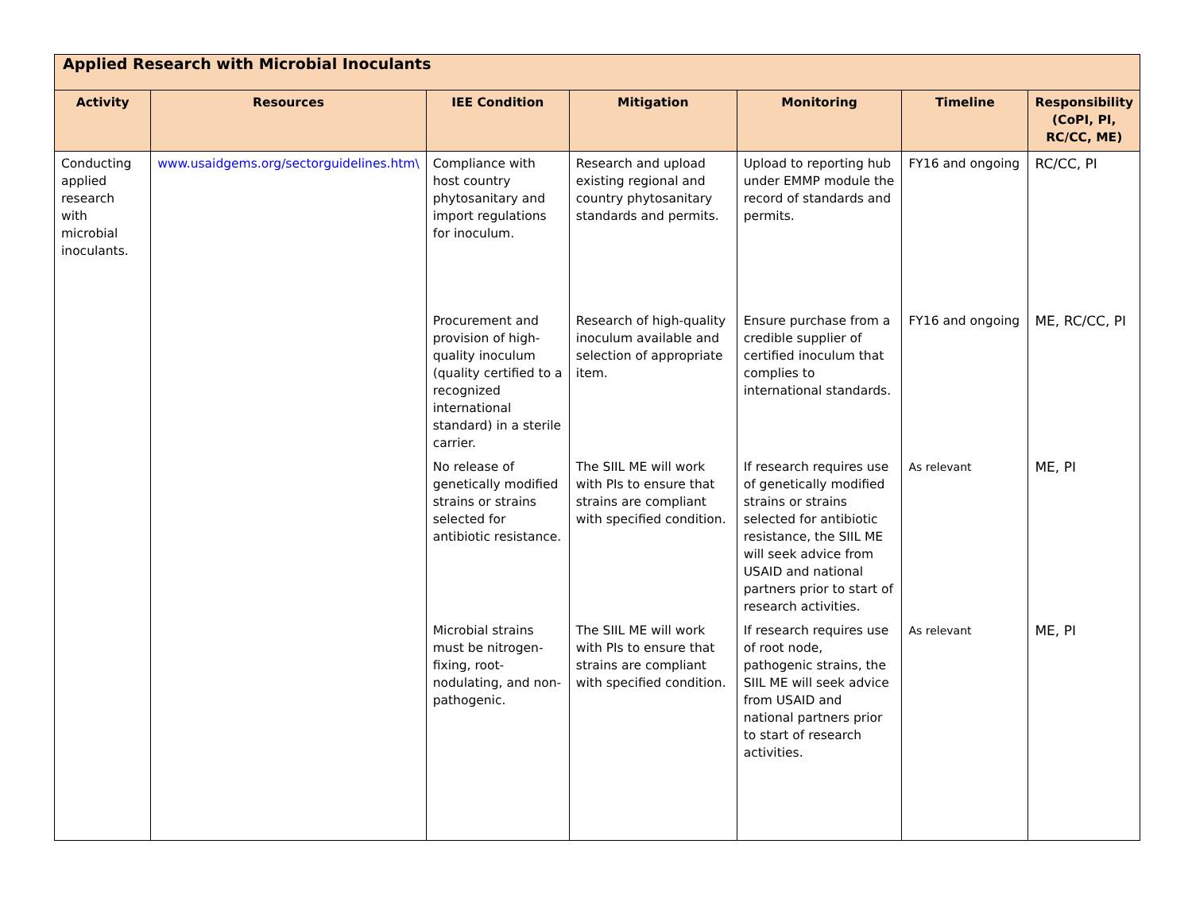| Applied Research with Microbial Inoculants | | | | | | |
| Activity | Resources | IEE Condition | Mitigation | Monitoring | Timeline | Responsibility (CoPI, PI, RC/CC, ME) |
| Conducting applied research with microbial inoculants. | www.usaidgems.org/sectorguidelines.htm\ | Compliance with host country phytosanitary and import regulations for inoculum. | Research and upload existing regional and country phytosanitary standards and permits. | Upload to reporting hub under EMMP module the record of standards and permits. | FY16 and ongoing | RC/CC, PI |
| | | Procurement and provision of high-quality inoculum (quality certified to a recognized international standard) in a sterile carrier. | Research of high-quality inoculum available and selection of appropriate item. | Ensure purchase from a credible supplier of certified inoculum that complies to international standards. | FY16 and ongoing | ME, RC/CC, PI |
| | | No release of genetically modified strains or strains selected for antibiotic resistance. | The SIIL ME will work with PIs to ensure that strains are compliant with specified condition. | If research requires use of genetically modified strains or strains selected for antibiotic resistance, the SIIL ME will seek advice from USAID and national partners prior to start of research activities. | As relevant | ME, PI |
| | | Microbial strains must be nitrogen-fixing, root-nodulating, and non-pathogenic. | The SIIL ME will work with PIs to ensure that strains are compliant with specified condition. | If research requires use of root node, pathogenic strains, the SIIL ME will seek advice from USAID and national partners prior to start of research activities. | As relevant | ME, PI |